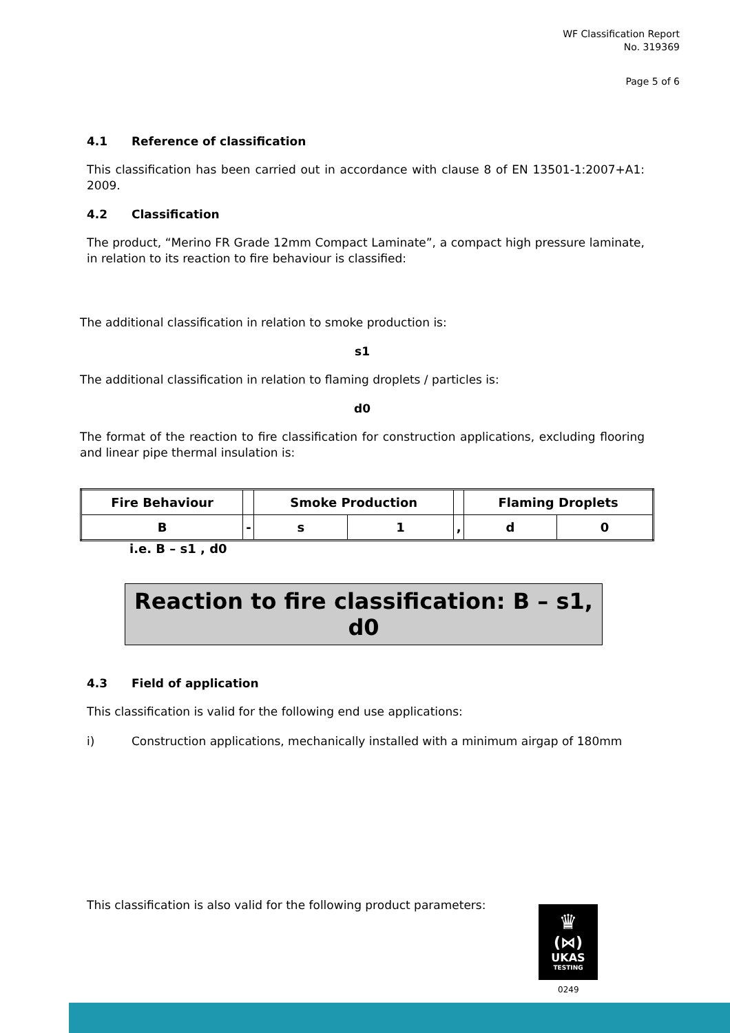WF Classification Report
No. 319369
Page 5 of 6
4.1 Reference of classification
This classification has been carried out in accordance with clause 8 of EN 13501-1:2007+A1: 2009.
4.2 Classification
The product, “Merino FR Grade 12mm Compact Laminate”, a compact high pressure laminate, in relation to its reaction to fire behaviour is classified:
The additional classification in relation to smoke production is:
s1
The additional classification in relation to flaming droplets / particles is:
d0
The format of the reaction to fire classification for construction applications, excluding flooring and linear pipe thermal insulation is:
| Fire Behaviour | | Smoke Production | | | Flaming Droplets | |
| --- | --- | --- | --- | --- | --- | --- |
| B | - | s | 1 | , | d | 0 |
i.e. B – s1 , d0
Reaction to fire classification: B – s1, d0
4.3 Field of application
This classification is valid for the following end use applications:
i) Construction applications, mechanically installed with a minimum airgap of 180mm
This classification is also valid for the following product parameters:
♛
(⋈)
UKAS
TESTING
0249